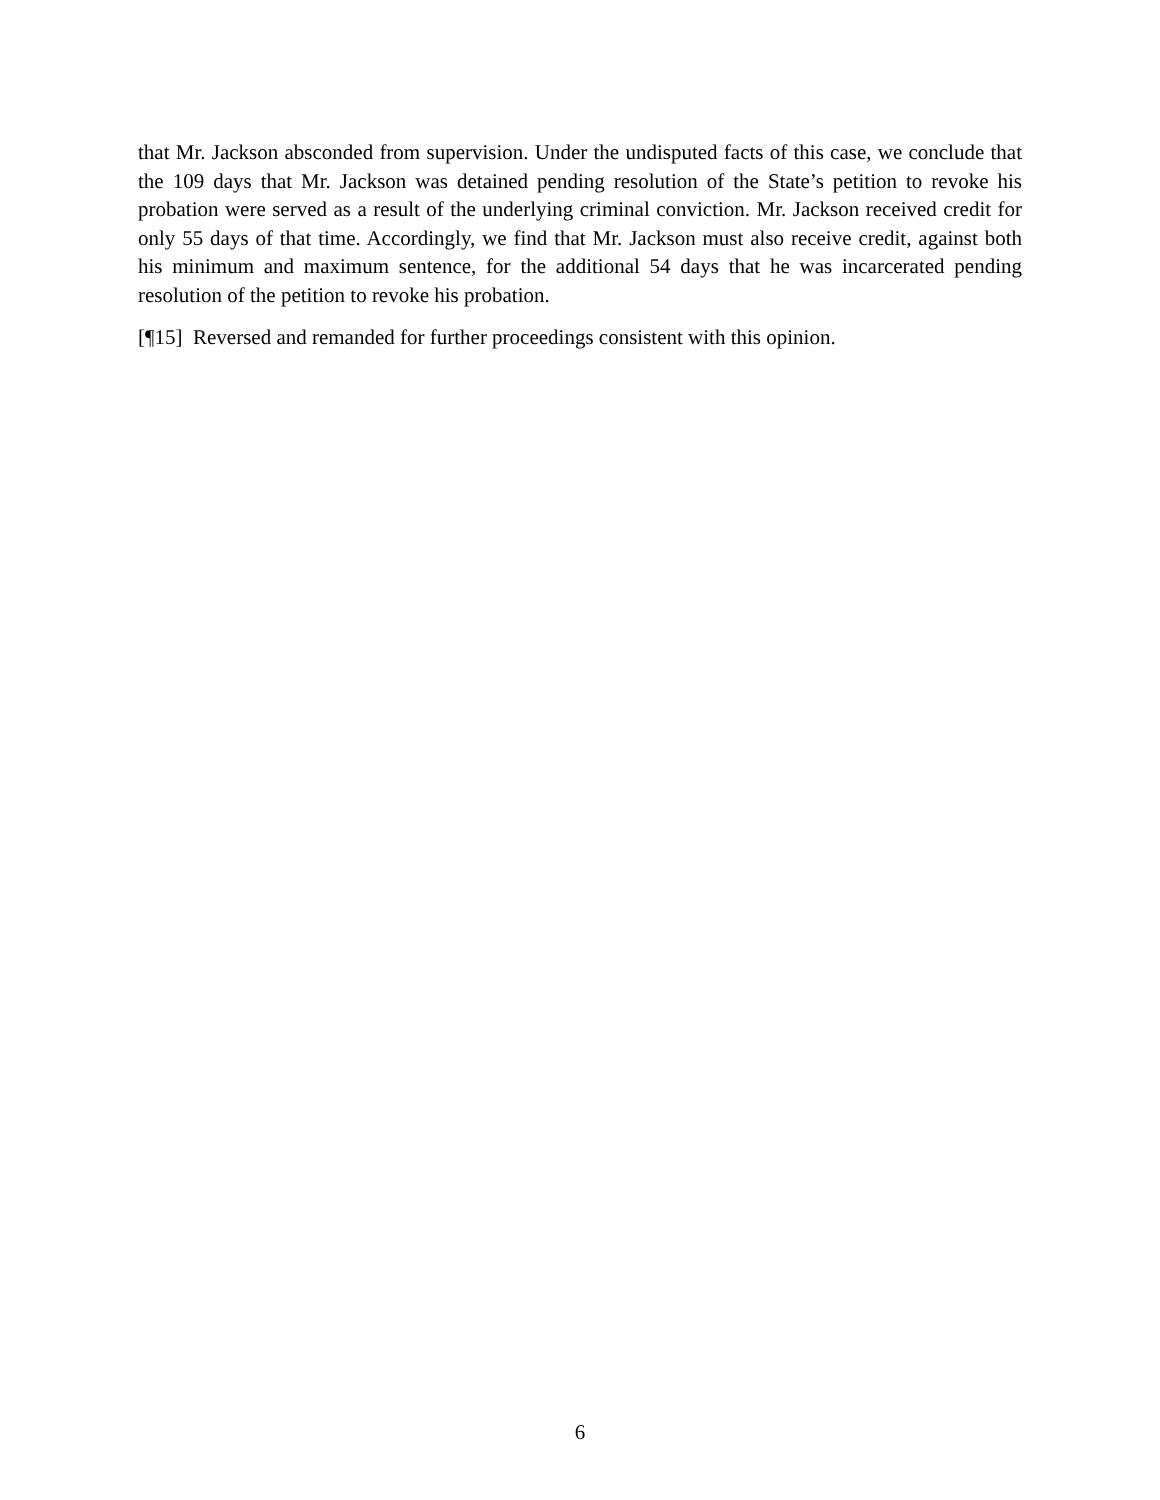that Mr. Jackson absconded from supervision. Under the undisputed facts of this case, we conclude that the 109 days that Mr. Jackson was detained pending resolution of the State’s petition to revoke his probation were served as a result of the underlying criminal conviction. Mr. Jackson received credit for only 55 days of that time. Accordingly, we find that Mr. Jackson must also receive credit, against both his minimum and maximum sentence, for the additional 54 days that he was incarcerated pending resolution of the petition to revoke his probation.
[¶15] Reversed and remanded for further proceedings consistent with this opinion.
6